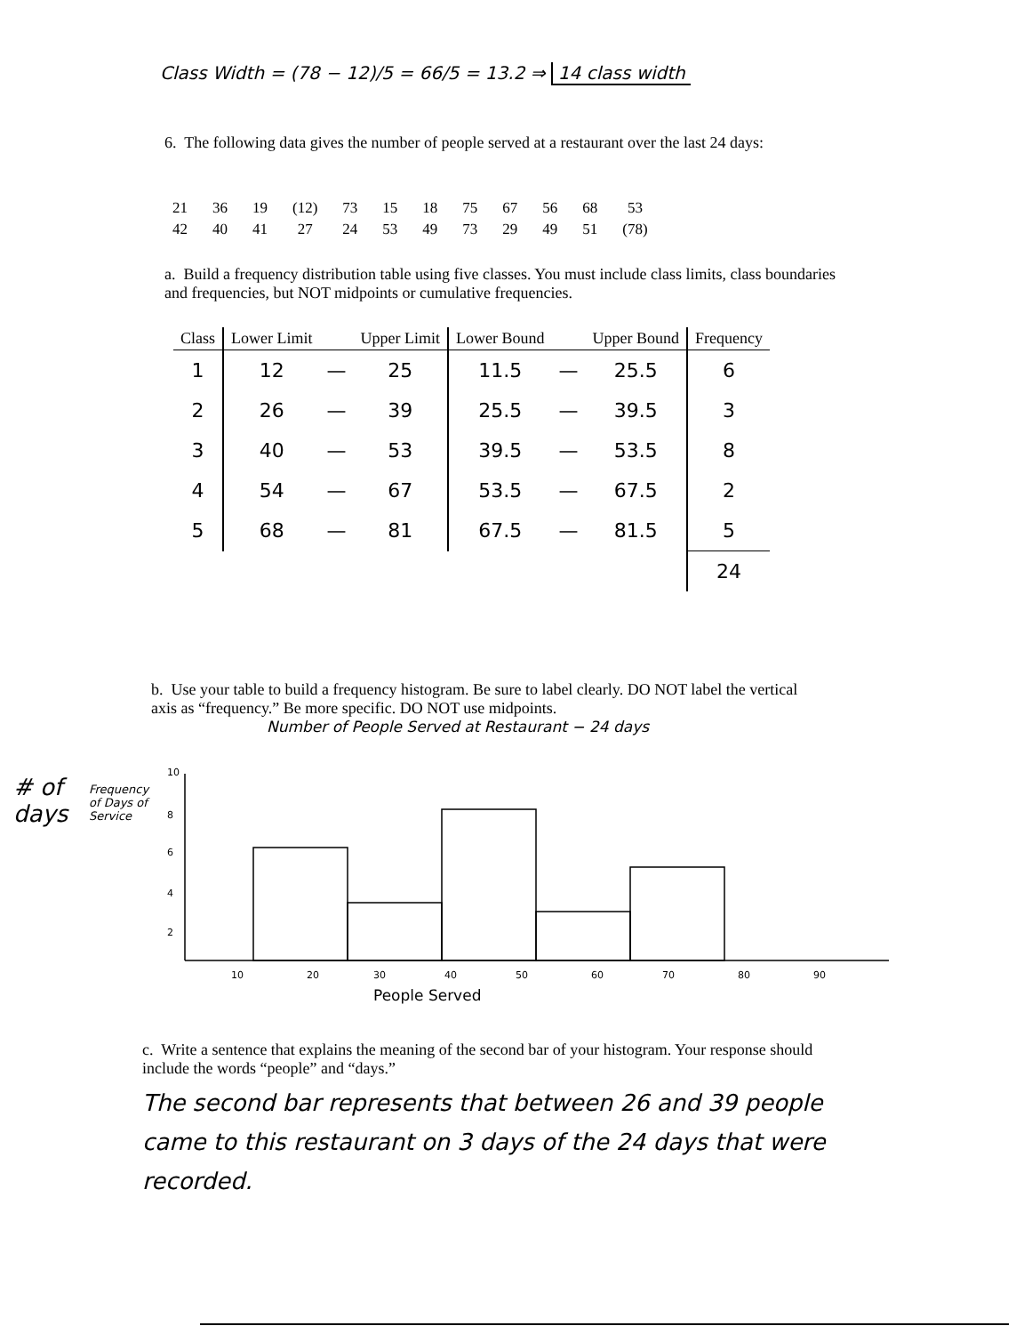Class Width = (78 − 12)/5 = 66/5 = 13.2 ⇒ 14 class width
6. The following data gives the number of people served at a restaurant over the last 24 days:
| 21 | 36 | 19 | (12) | 73 | 15 | 18 | 75 | 67 | 56 | 68 | 53 |
| 42 | 40 | 41 | 27 | 24 | 53 | 49 | 73 | 29 | 49 | 51 | (78) |
a. Build a frequency distribution table using five classes. You must include class limits, class boundaries and frequencies, but NOT midpoints or cumulative frequencies.
| Class | Lower Limit | | Upper Limit | Lower Bound | | Upper Bound | Frequency |
| --- | --- | --- | --- | --- | --- | --- | --- |
| 1 | 12 | — | 25 | 11.5 | — | 25.5 | 6 |
| 2 | 26 | — | 39 | 25.5 | — | 39.5 | 3 |
| 3 | 40 | — | 53 | 39.5 | — | 53.5 | 8 |
| 4 | 54 | — | 67 | 53.5 | — | 67.5 | 2 |
| 5 | 68 | — | 81 | 67.5 | — | 81.5 | 5 |
| | | | | | | | 24 |
b. Use your table to build a frequency histogram. Be sure to label clearly. DO NOT label the vertical axis as “frequency.” Be more specific. DO NOT use midpoints.
Number of People Served at Restaurant − 24 days
# of
days
Frequency of Days of Service
10
8
6
4
2
10
20
30
40
50
60
70
80
90
People Served
c. Write a sentence that explains the meaning of the second bar of your histogram. Your response should include the words “people” and “days.”
The second bar represents that between 26 and 39 people came to this restaurant on 3 days of the 24 days that were recorded.